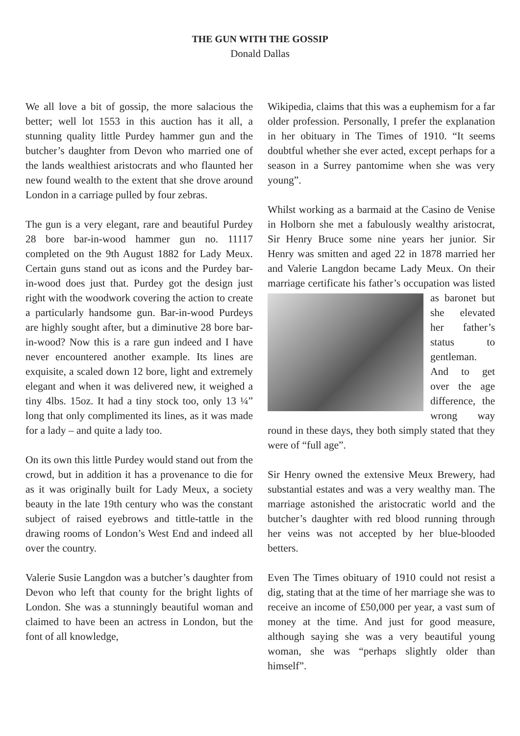THE GUN WITH THE GOSSIP
Donald Dallas
We all love a bit of gossip, the more salacious the better; well lot 1553 in this auction has it all, a stunning quality little Purdey hammer gun and the butcher’s daughter from Devon who married one of the lands wealthiest aristocrats and who flaunted her new found wealth to the extent that she drove around London in a carriage pulled by four zebras.
The gun is a very elegant, rare and beautiful Purdey 28 bore bar-in-wood hammer gun no. 11117 completed on the 9th August 1882 for Lady Meux. Certain guns stand out as icons and the Purdey bar-in-wood does just that. Purdey got the design just right with the woodwork covering the action to create a particularly handsome gun. Bar-in-wood Purdeys are highly sought after, but a diminutive 28 bore bar-in-wood? Now this is a rare gun indeed and I have never encountered another example. Its lines are exquisite, a scaled down 12 bore, light and extremely elegant and when it was delivered new, it weighed a tiny 4lbs. 15oz. It had a tiny stock too, only 13 ¼” long that only complimented its lines, as it was made for a lady – and quite a lady too.
On its own this little Purdey would stand out from the crowd, but in addition it has a provenance to die for as it was originally built for Lady Meux, a society beauty in the late 19th century who was the constant subject of raised eyebrows and tittle-tattle in the drawing rooms of London’s West End and indeed all over the country.
Valerie Susie Langdon was a butcher’s daughter from Devon who left that county for the bright lights of London. She was a stunningly beautiful woman and claimed to have been an actress in London, but the font of all knowledge,
Wikipedia, claims that this was a euphemism for a far older profession. Personally, I prefer the explanation in her obituary in The Times of 1910. “It seems doubtful whether she ever acted, except perhaps for a season in a Surrey pantomime when she was very young”.
Whilst working as a barmaid at the Casino de Venise in Holborn she met a fabulously wealthy aristocrat, Sir Henry Bruce some nine years her junior. Sir Henry was smitten and aged 22 in 1878 married her and Valerie Langdon became Lady Meux. On their marriage certificate his father’s occupation was listed as baronet but she elevated her father’s status to gentleman. And to get over the age difference, the wrong way round in these days, they both simply stated that they were of “full age”.
Sir Henry owned the extensive Meux Brewery, had substantial estates and was a very wealthy man. The marriage astonished the aristocratic world and the butcher’s daughter with red blood running through her veins was not accepted by her blue-blooded betters.
Even The Times obituary of 1910 could not resist a dig, stating that at the time of her marriage she was to receive an income of £50,000 per year, a vast sum of money at the time. And just for good measure, although saying she was a very beautiful young woman, she was “perhaps slightly older than himself”.